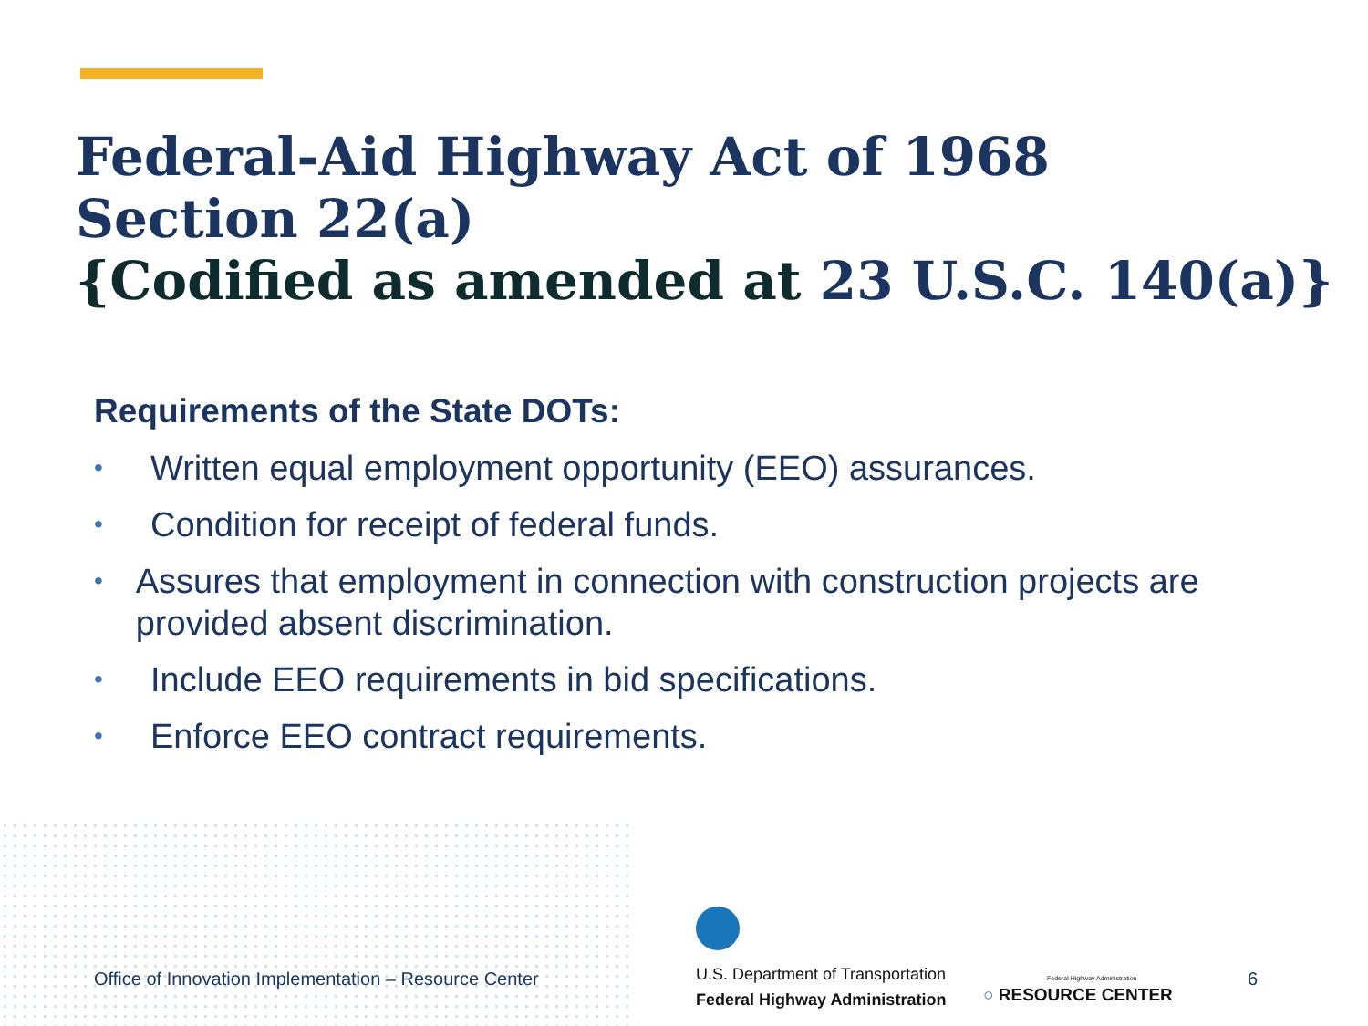Federal-Aid Highway Act of 1968
Section 22(a)
{Codified as amended at 23 U.S.C. 140(a)}
Requirements of the State DOTs:
• Written equal employment opportunity (EEO) assurances.
• Condition for receipt of federal funds.
• Assures that employment in connection with construction projects are provided absent discrimination.
• Include EEO requirements in bid specifications.
• Enforce EEO contract requirements.
Office of Innovation Implementation – Resource Center
U.S. Department of Transportation
Federal Highway Administration
Federal Highway Administration
○ RESOURCE CENTER
6